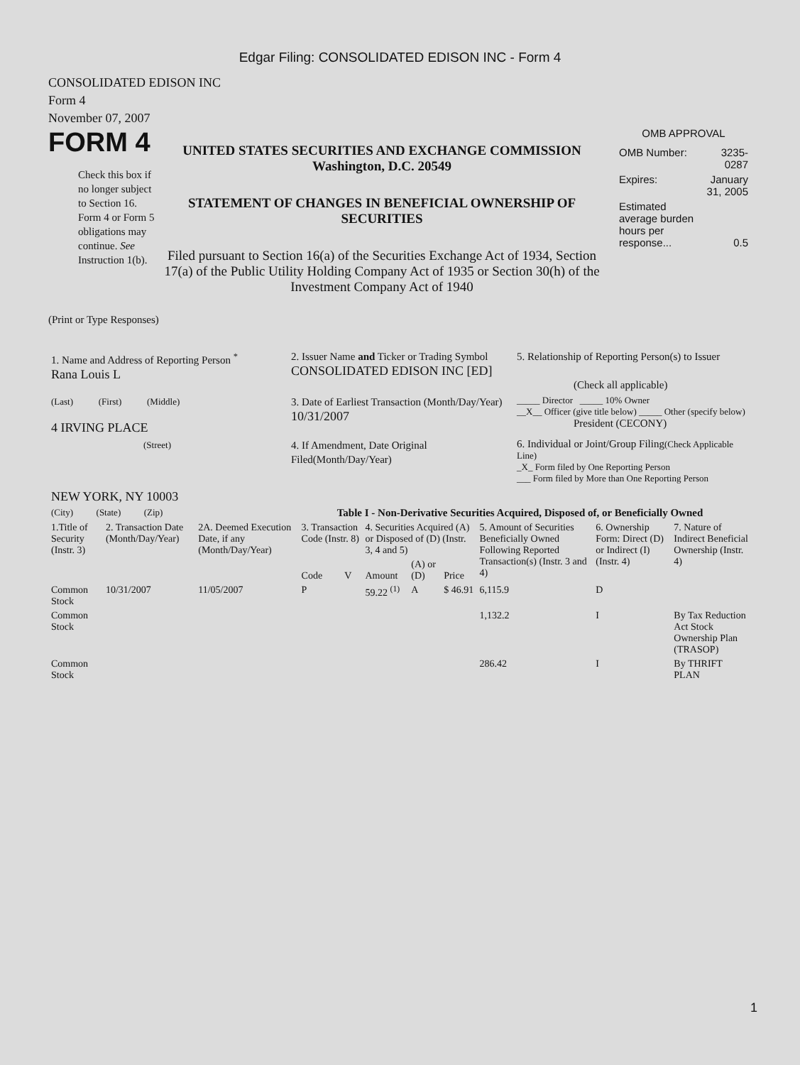Edgar Filing: CONSOLIDATED EDISON INC - Form 4
CONSOLIDATED EDISON INC
Form 4
November 07, 2007
FORM 4
Check this box if no longer subject to Section 16. Form 4 or Form 5 obligations may continue. See Instruction 1(b).
UNITED STATES SECURITIES AND EXCHANGE COMMISSION
Washington, D.C. 20549
STATEMENT OF CHANGES IN BENEFICIAL OWNERSHIP OF SECURITIES
Filed pursuant to Section 16(a) of the Securities Exchange Act of 1934, Section 17(a) of the Public Utility Holding Company Act of 1935 or Section 30(h) of the Investment Company Act of 1940
OMB APPROVAL
| OMB Number: | 3235-0287 |
| Expires: | January 31, 2005 |
| Estimated average burden hours per response... | 0.5 |
(Print or Type Responses)
| 1. Name and Address of Reporting Person <sup>*</sup> Rana Louis L | 2. Issuer Name and Ticker or Trading Symbol CONSOLIDATED EDISON INC [ED] | 5. Relationship of Reporting Person(s) to Issuer (Check all applicable) |
| (Last) (First) (Middle) 4 IRVING PLACE | 3. Date of Earliest Transaction (Month/Day/Year) 10/31/2007 | _____ Director _____ 10% Owner __X__ Officer (give title below) _____ Other (specify below) President (CECONY) |
| (Street) NEW YORK, NY 10003 | 4. If Amendment, Date Original Filed(Month/Day/Year) | 6. Individual or Joint/Group Filing (Check Applicable Line) _X_ Form filed by One Reporting Person ___ Form filed by More than One Reporting Person |
| (City) (State) (Zip) | Table I - Non-Derivative Securities Acquired, Disposed of, or Beneficially Owned | |
| 1.Title of Security (Instr. 3) | 2. Transaction Date (Month/Day/Year) | 2A. Deemed Execution Date, if any (Month/Day/Year) | 3. Transaction Code (Instr. 8) | | 4. Securities Acquired (A) or Disposed of (D) (Instr. 3, 4 and 5) | | | 5. Amount of Securities Beneficially Owned Following Reported Transaction(s) (Instr. 3 and 4) | 6. Ownership Form: Direct (D) or Indirect (I) (Instr. 4) | 7. Nature of Indirect Beneficial Ownership (Instr. 4) |
| | | | Code | V | Amount | (A) or (D) | Price | | | |
| Common Stock | 10/31/2007 | 11/05/2007 | P | | 59.22 <sup>(1)</sup> | A | $ 46.91 | 6,115.9 | D | |
| Common Stock | | | | | | | | 1,132.2 | I | By Tax Reduction Act Stock Ownership Plan (TRASOP) |
| Common Stock | | | | | | | | 286.42 | I | By THRIFT PLAN |
1